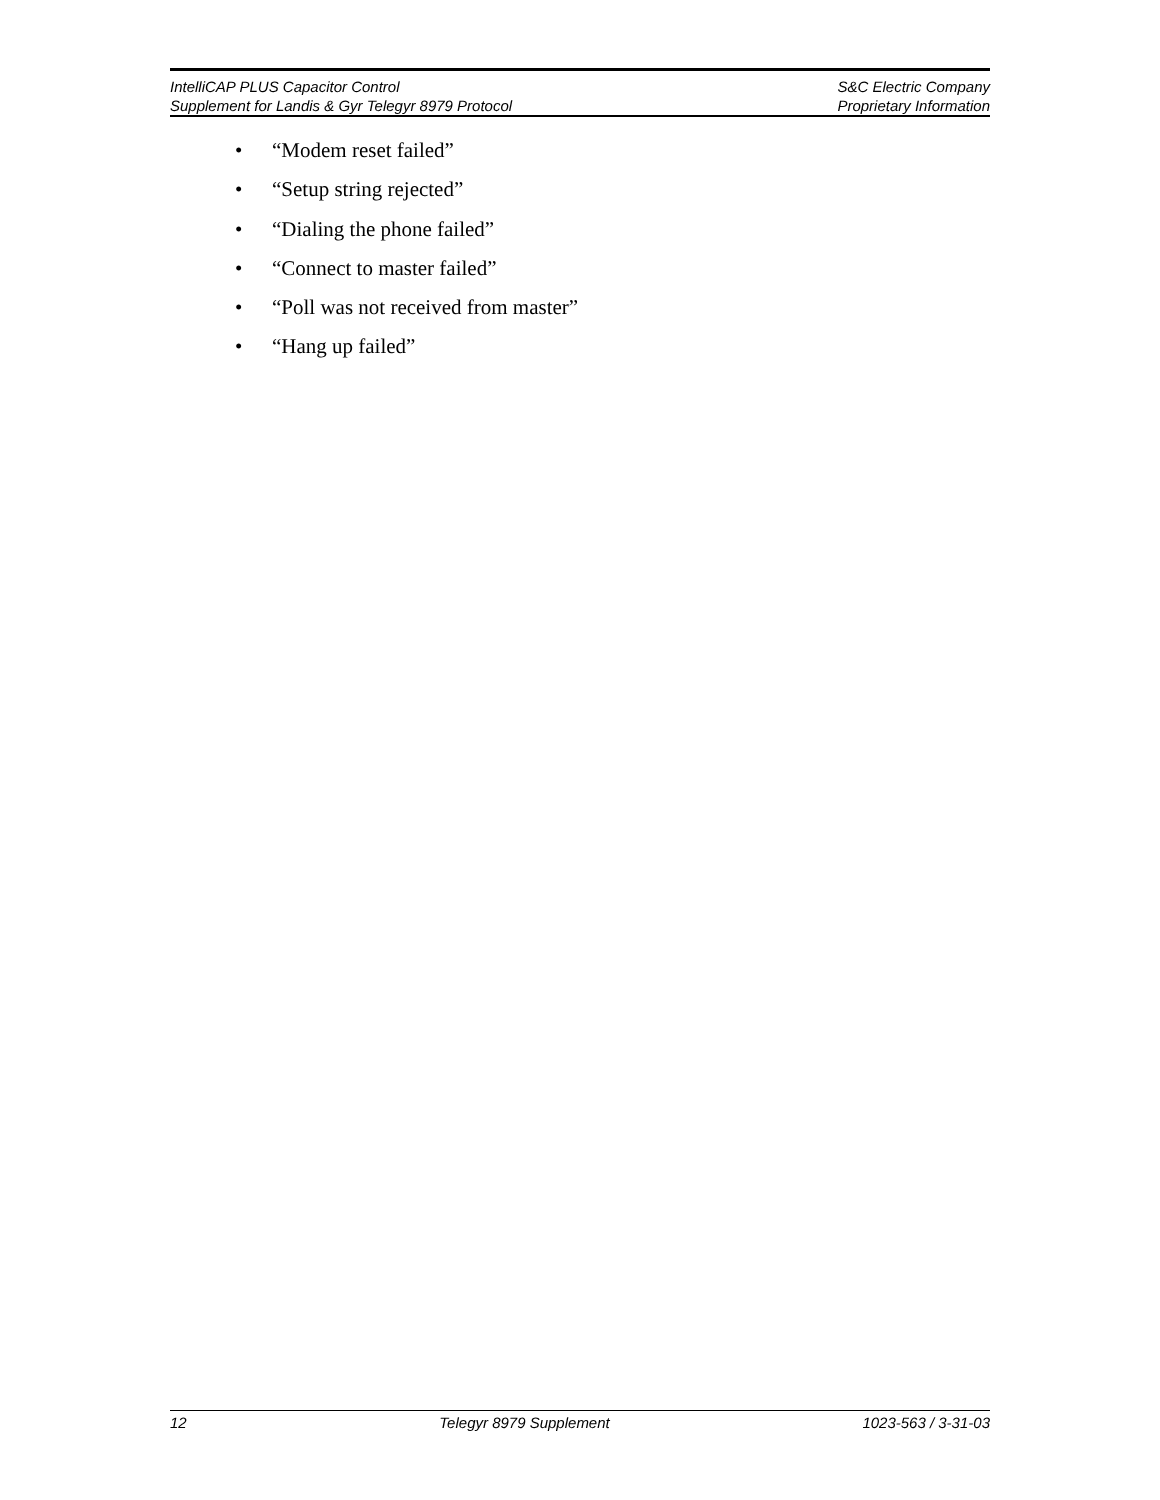IntelliCAP PLUS Capacitor Control S&C Electric Company
Supplement for Landis & Gyr Telegyr 8979 Protocol Proprietary Information
• “Modem reset failed”
• “Setup string rejected”
• “Dialing the phone failed”
• “Connect to master failed”
• “Poll was not received from master”
• “Hang up failed”
12 Telegyr 8979 Supplement 1023-563 / 3-31-03